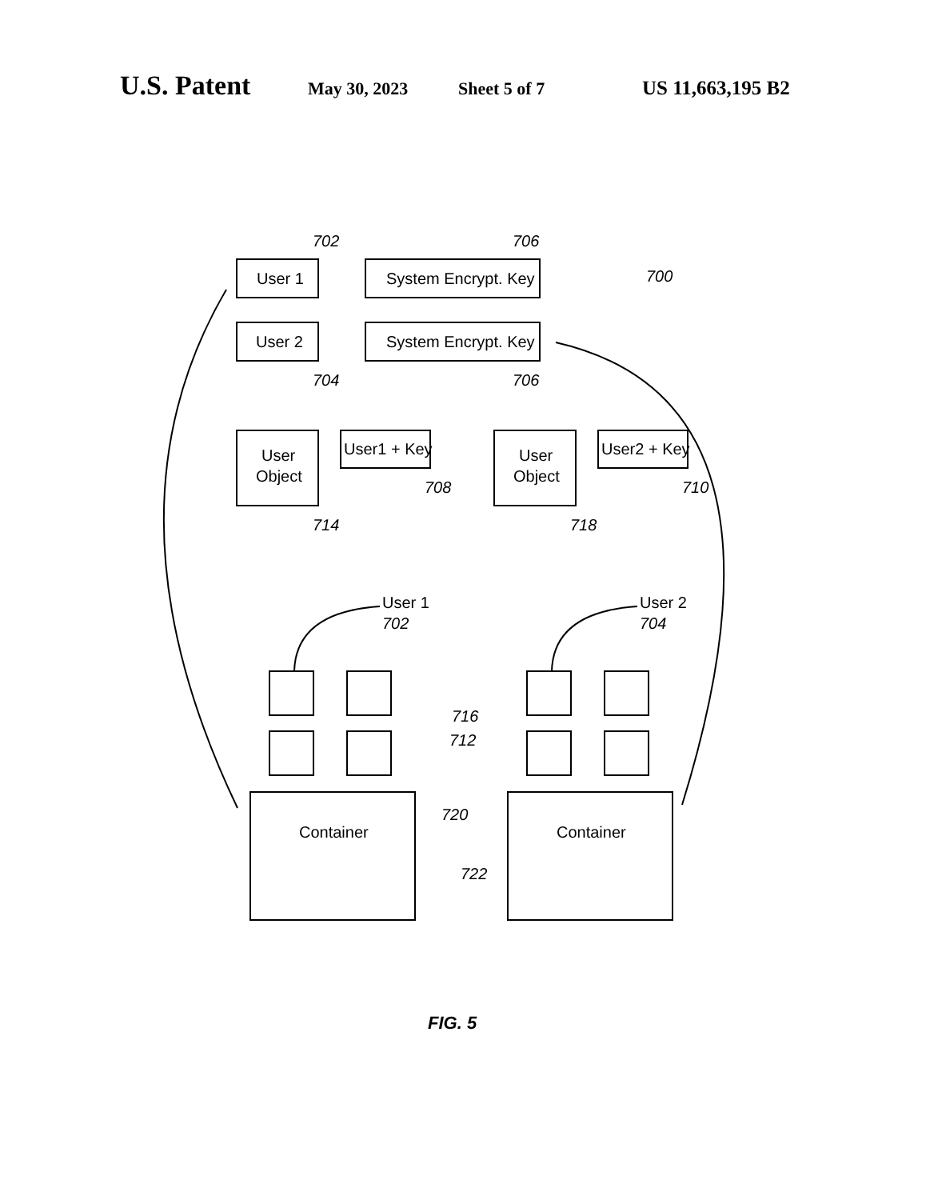U.S. Patent May 30, 2023 Sheet 5 of 7 US 11,663,195 B2
User 1
System Encrypt. Key
User 2
System Encrypt. Key
User
Object
User1 + Key
User
Object
User2 + Key
User 1
702
User 2
704
Container
Container
702
706
700
704
706
708
710
714
718
716
712
720
722
FIG. 5